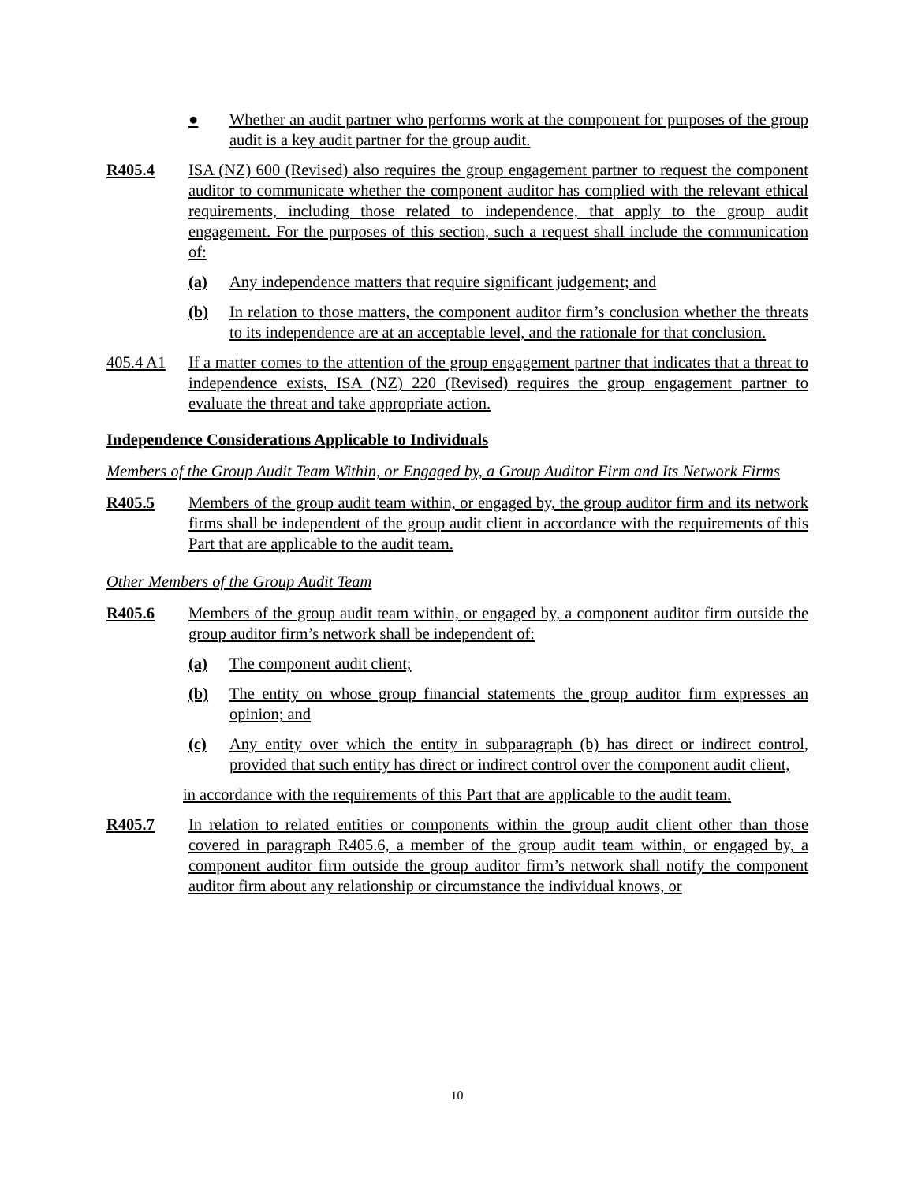● Whether an audit partner who performs work at the component for purposes of the group audit is a key audit partner for the group audit.
R405.4 ISA (NZ) 600 (Revised) also requires the group engagement partner to request the component auditor to communicate whether the component auditor has complied with the relevant ethical requirements, including those related to independence, that apply to the group audit engagement. For the purposes of this section, such a request shall include the communication of:
(a) Any independence matters that require significant judgement; and
(b) In relation to those matters, the component auditor firm’s conclusion whether the threats to its independence are at an acceptable level, and the rationale for that conclusion.
405.4 A1 If a matter comes to the attention of the group engagement partner that indicates that a threat to independence exists, ISA (NZ) 220 (Revised) requires the group engagement partner to evaluate the threat and take appropriate action.
Independence Considerations Applicable to Individuals
Members of the Group Audit Team Within, or Engaged by, a Group Auditor Firm and Its Network Firms
R405.5 Members of the group audit team within, or engaged by, the group auditor firm and its network firms shall be independent of the group audit client in accordance with the requirements of this Part that are applicable to the audit team.
Other Members of the Group Audit Team
R405.6 Members of the group audit team within, or engaged by, a component auditor firm outside the group auditor firm’s network shall be independent of:
(a) The component audit client;
(b) The entity on whose group financial statements the group auditor firm expresses an opinion; and
(c) Any entity over which the entity in subparagraph (b) has direct or indirect control, provided that such entity has direct or indirect control over the component audit client,
in accordance with the requirements of this Part that are applicable to the audit team.
R405.7 In relation to related entities or components within the group audit client other than those covered in paragraph R405.6, a member of the group audit team within, or engaged by, a component auditor firm outside the group auditor firm’s network shall notify the component auditor firm about any relationship or circumstance the individual knows, or
10